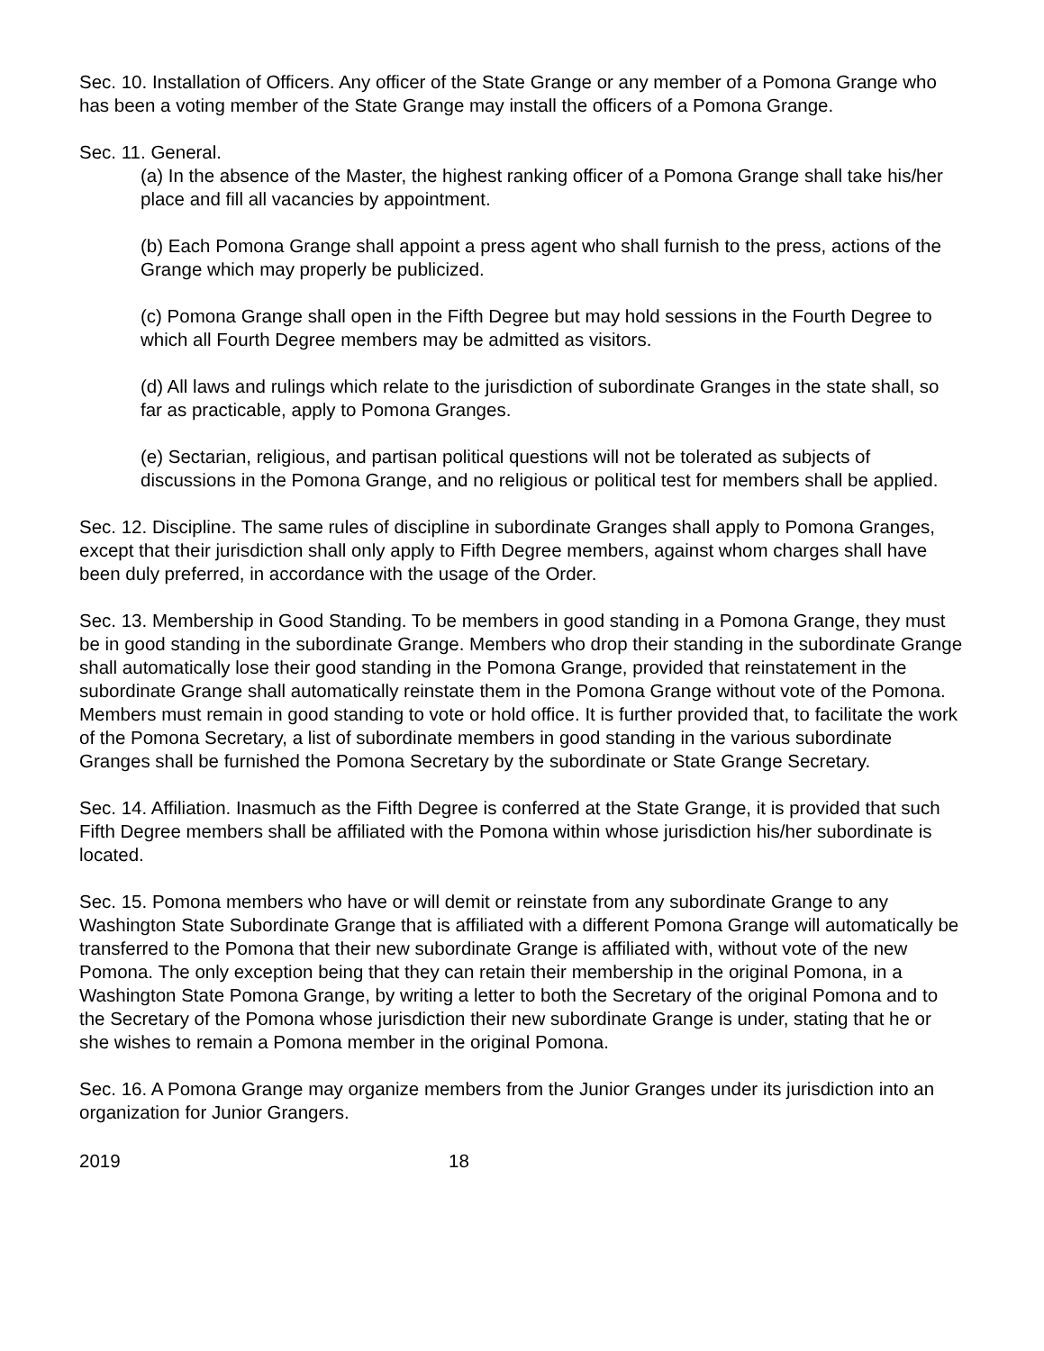Sec. 10. Installation of Officers. Any officer of the State Grange or any member of a Pomona Grange who has been a voting member of the State Grange may install the officers of a Pomona Grange.
Sec. 11. General.
(a) In the absence of the Master, the highest ranking officer of a Pomona Grange shall take his/her place and fill all vacancies by appointment.
(b) Each Pomona Grange shall appoint a press agent who shall furnish to the press, actions of the Grange which may properly be publicized.
(c) Pomona Grange shall open in the Fifth Degree but may hold sessions in the Fourth Degree to which all Fourth Degree members may be admitted as visitors.
(d) All laws and rulings which relate to the jurisdiction of subordinate Granges in the state shall, so far as practicable, apply to Pomona Granges.
(e) Sectarian, religious, and partisan political questions will not be tolerated as subjects of discussions in the Pomona Grange, and no religious or political test for members shall be applied.
Sec. 12. Discipline. The same rules of discipline in subordinate Granges shall apply to Pomona Granges, except that their jurisdiction shall only apply to Fifth Degree members, against whom charges shall have been duly preferred, in accordance with the usage of the Order.
Sec. 13. Membership in Good Standing. To be members in good standing in a Pomona Grange, they must be in good standing in the subordinate Grange. Members who drop their standing in the subordinate Grange shall automatically lose their good standing in the Pomona Grange, provided that reinstatement in the subordinate Grange shall automatically reinstate them in the Pomona Grange without vote of the Pomona. Members must remain in good standing to vote or hold office. It is further provided that, to facilitate the work of the Pomona Secretary, a list of subordinate members in good standing in the various subordinate Granges shall be furnished the Pomona Secretary by the subordinate or State Grange Secretary.
Sec. 14. Affiliation. Inasmuch as the Fifth Degree is conferred at the State Grange, it is provided that such Fifth Degree members shall be affiliated with the Pomona within whose jurisdiction his/her subordinate is located.
Sec. 15. Pomona members who have or will demit or reinstate from any subordinate Grange to any Washington State Subordinate Grange that is affiliated with a different Pomona Grange will automatically be transferred to the Pomona that their new subordinate Grange is affiliated with, without vote of the new Pomona. The only exception being that they can retain their membership in the original Pomona, in a Washington State Pomona Grange, by writing a letter to both the Secretary of the original Pomona and to the Secretary of the Pomona whose jurisdiction their new subordinate Grange is under, stating that he or she wishes to remain a Pomona member in the original Pomona.
Sec. 16. A Pomona Grange may organize members from the Junior Granges under its jurisdiction into an organization for Junior Grangers.
2019 18